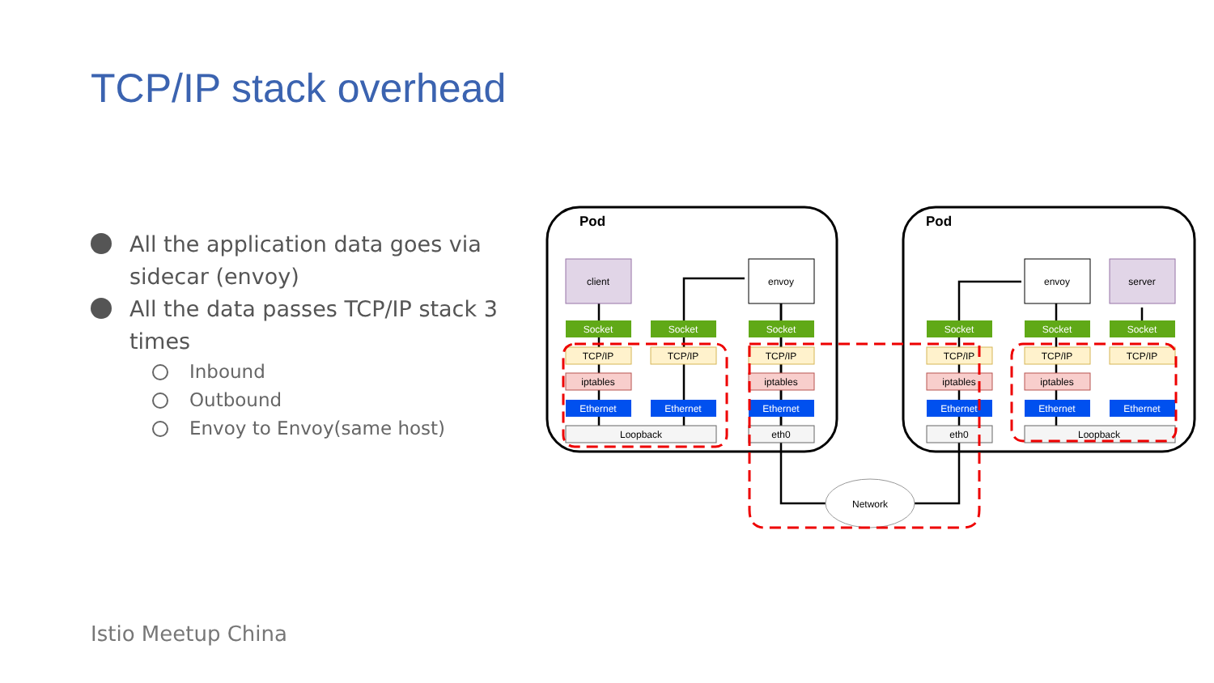TCP/IP stack overhead
All the application data goes via sidecar (envoy)
All the data passes TCP/IP stack 3 times
Inbound
Outbound
Envoy to Envoy(same host)
Pod
Pod
client
envoy
envoy
server
Socket
Socket
Socket
Socket
Socket
Socket
TCP/IP
TCP/IP
TCP/IP
TCP/IP
TCP/IP
TCP/IP
iptables
iptables
iptables
iptables
Ethernet
Ethernet
Ethernet
Ethernet
Ethernet
Ethernet
Loopback
eth0
eth0
Loopback
Network
Istio Meetup China